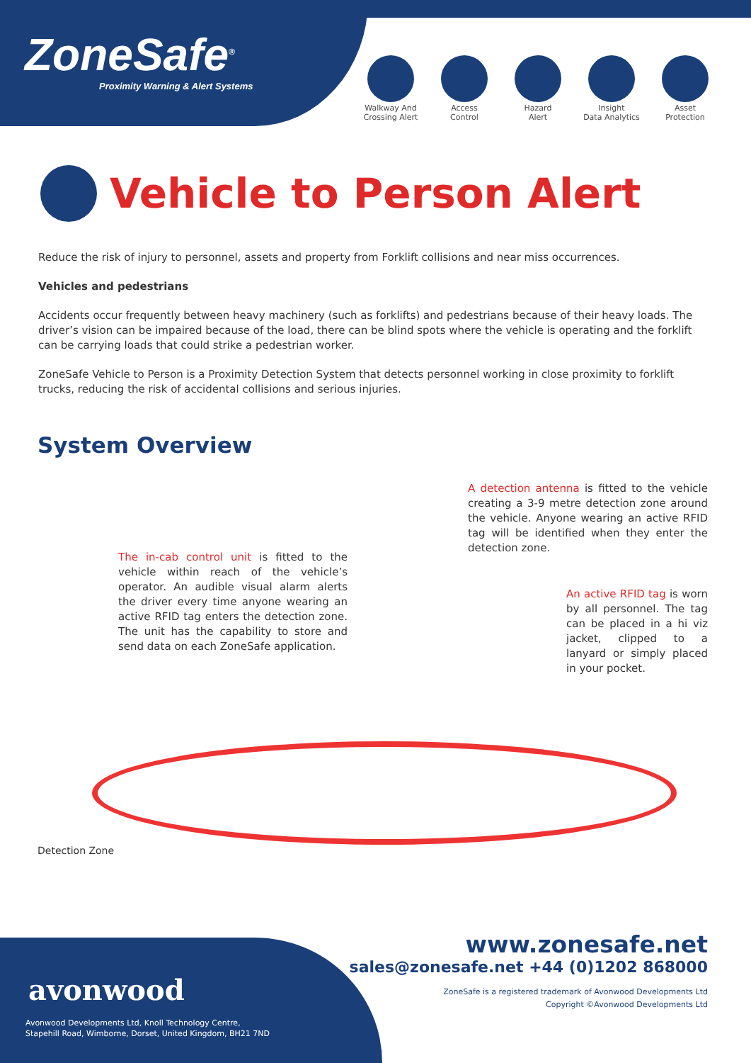ZoneSafe<sup>®</sup>
Proximity Warning & Alert Systems
Walkway And
Crossing Alert
Access
Control
Hazard
Alert
Insight
Data Analytics
Asset
Protection
Vehicle to Person Alert
Reduce the risk of injury to personnel, assets and property from Forklift collisions and near miss occurrences.
Vehicles and pedestrians
Accidents occur frequently between heavy machinery (such as forklifts) and pedestrians because of their heavy loads. The driver’s vision can be impaired because of the load, there can be blind spots where the vehicle is operating and the forklift can be carrying loads that could strike a pedestrian worker.
ZoneSafe Vehicle to Person is a Proximity Detection System that detects personnel working in close proximity to forklift trucks, reducing the risk of accidental collisions and serious injuries.
System Overview
The in-cab control unit is fitted to the vehicle within reach of the vehicle’s operator. An audible visual alarm alerts the driver every time anyone wearing an active RFID tag enters the detection zone. The unit has the capability to store and send data on each ZoneSafe application.
A detection antenna is fitted to the vehicle creating a 3-9 metre detection zone around the vehicle. Anyone wearing an active RFID tag will be identified when they enter the detection zone.
An active RFID tag is worn by all personnel. The tag can be placed in a hi viz jacket, clipped to a lanyard or simply placed in your pocket.
Detection Zone
avonwood
Avonwood Developments Ltd, Knoll Technology Centre,
Stapehill Road, Wimborne, Dorset, United Kingdom, BH21 7ND
www.zonesafe.net
sales@zonesafe.net +44 (0)1202 868000
ZoneSafe is a registered trademark of Avonwood Developments Ltd
Copyright ©Avonwood Developments Ltd